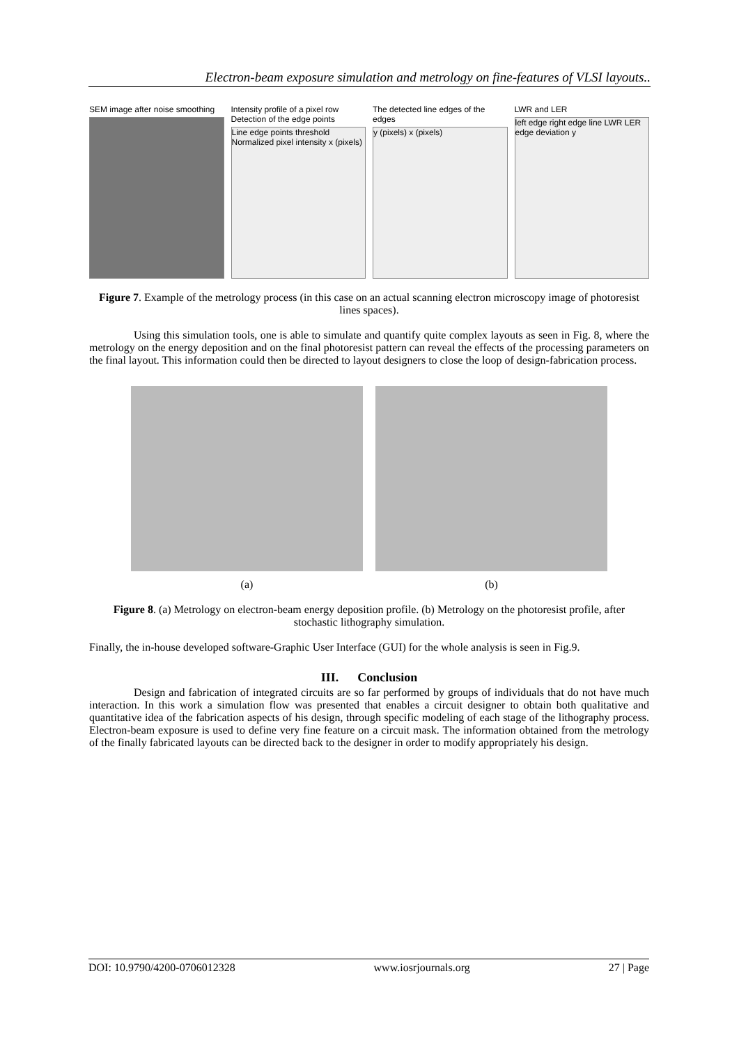Electron-beam exposure simulation and metrology on fine-features of VLSI layouts..
SEM image after noise smoothing
Intensity profile of a pixel row Detection of the edge points
Line edge points threshold Normalized pixel intensity x (pixels)
The detected line edges of the edges
y (pixels) x (pixels)
LWR and LER
left edge right edge line LWR LER edge deviation y
Figure 7. Example of the metrology process (in this case on an actual scanning electron microscopy image of photoresist lines spaces).
Using this simulation tools, one is able to simulate and quantify quite complex layouts as seen in Fig. 8, where the metrology on the energy deposition and on the final photoresist pattern can reveal the effects of the processing parameters on the final layout. This information could then be directed to layout designers to close the loop of design-fabrication process.
(a) (b)
Figure 8. (a) Metrology on electron-beam energy deposition profile. (b) Metrology on the photoresist profile, after stochastic lithography simulation.
Finally, the in-house developed software-Graphic User Interface (GUI) for the whole analysis is seen in Fig.9.
III. Conclusion
Design and fabrication of integrated circuits are so far performed by groups of individuals that do not have much interaction. In this work a simulation flow was presented that enables a circuit designer to obtain both qualitative and quantitative idea of the fabrication aspects of his design, through specific modeling of each stage of the lithography process. Electron-beam exposure is used to define very fine feature on a circuit mask. The information obtained from the metrology of the finally fabricated layouts can be directed back to the designer in order to modify appropriately his design.
DOI: 10.9790/4200-0706012328 www.iosrjournals.org 27 | Page